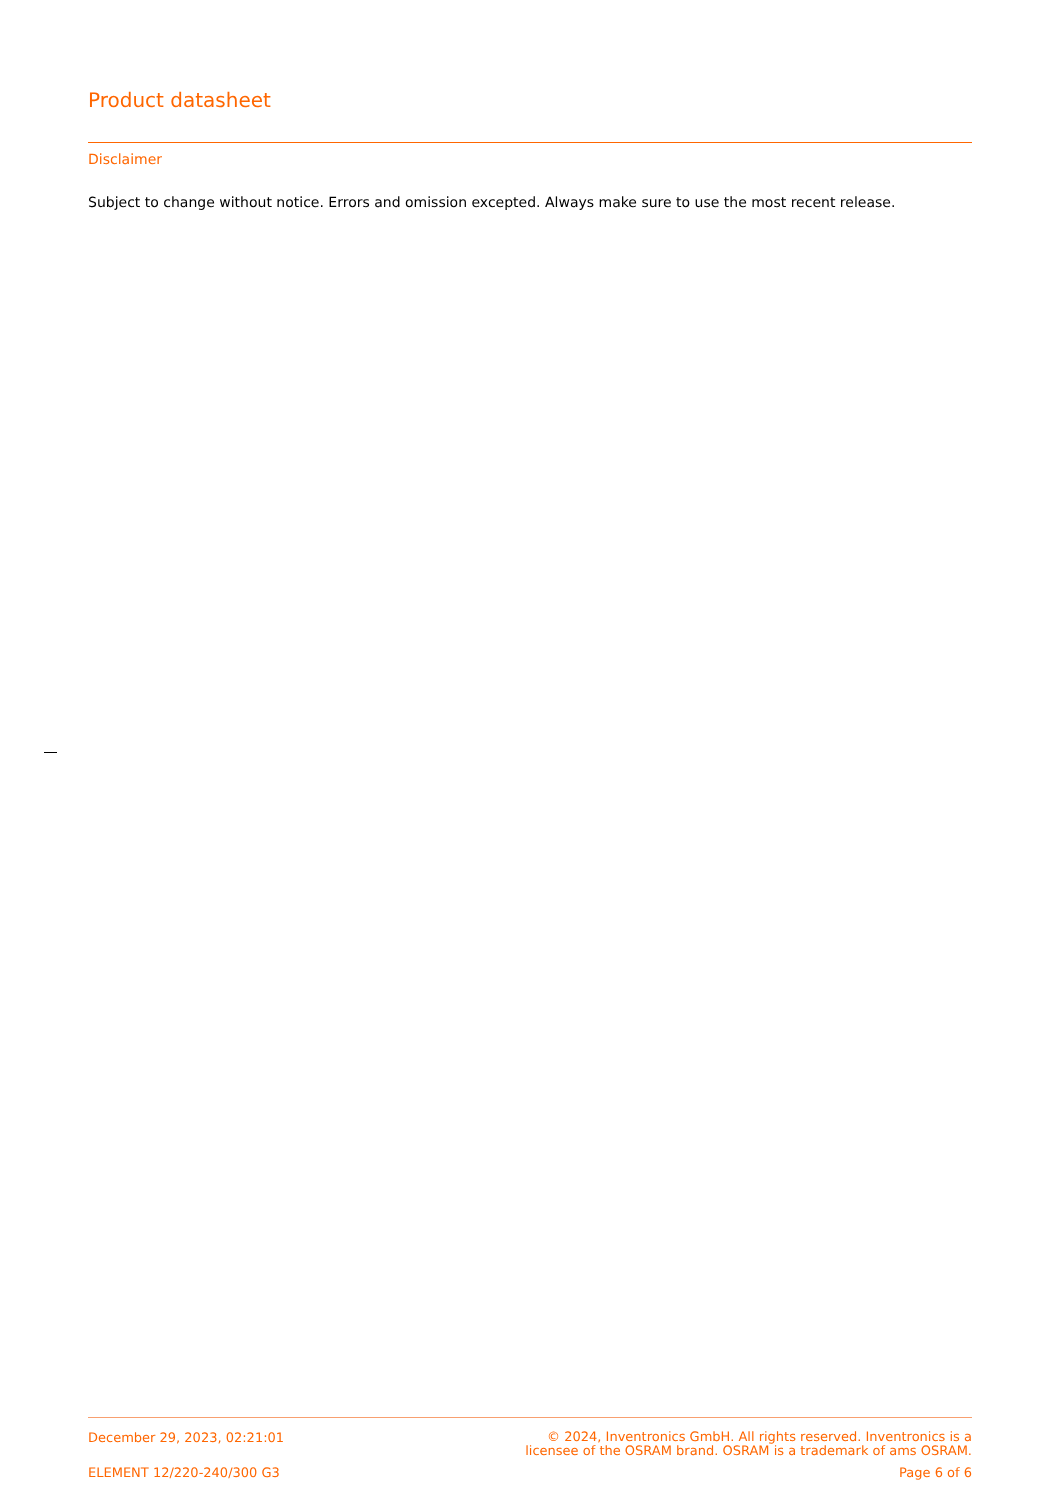Product datasheet
Disclaimer
Subject to change without notice. Errors and omission excepted. Always make sure to use the most recent release.
December 29, 2023, 02:21:01
© 2024, Inventronics GmbH. All rights reserved. Inventronics is a
licensee of the OSRAM brand. OSRAM is a trademark of ams OSRAM.
ELEMENT 12/220-240/300 G3 Page 6 of 6